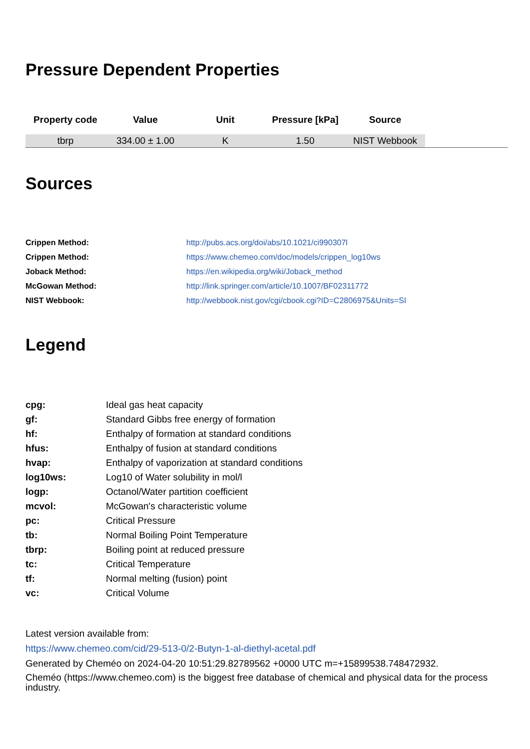Pressure Dependent Properties
| Property code | Value | Unit | Pressure [kPa] | Source | |
| --- | --- | --- | --- | --- | --- |
| tbrp | 334.00 ± 1.00 | K | 1.50 | NIST Webbook | |
Sources
Crippen Method: http://pubs.acs.org/doi/abs/10.1021/ci990307l Crippen Method: https://www.chemeo.com/doc/models/crippen_log10ws Joback Method: https://en.wikipedia.org/wiki/Joback_method McGowan Method: http://link.springer.com/article/10.1007/BF02311772 NIST Webbook: http://webbook.nist.gov/cgi/cbook.cgi?ID=C2806975&Units=SI
Legend
cpg: Ideal gas heat capacity gf: Standard Gibbs free energy of formation hf: Enthalpy of formation at standard conditions hfus: Enthalpy of fusion at standard conditions hvap: Enthalpy of vaporization at standard conditions log10ws: Log10 of Water solubility in mol/l logp: Octanol/Water partition coefficient mcvol: McGowan's characteristic volume pc: Critical Pressure tb: Normal Boiling Point Temperature tbrp: Boiling point at reduced pressure tc: Critical Temperature tf: Normal melting (fusion) point vc: Critical Volume
Latest version available from:
https://www.chemeo.com/cid/29-513-0/2-Butyn-1-al-diethyl-acetal.pdf
Generated by Cheméo on 2024-04-20 10:51:29.82789562 +0000 UTC m=+15899538.748472932.
Cheméo (https://www.chemeo.com) is the biggest free database of chemical and physical data for the process industry.